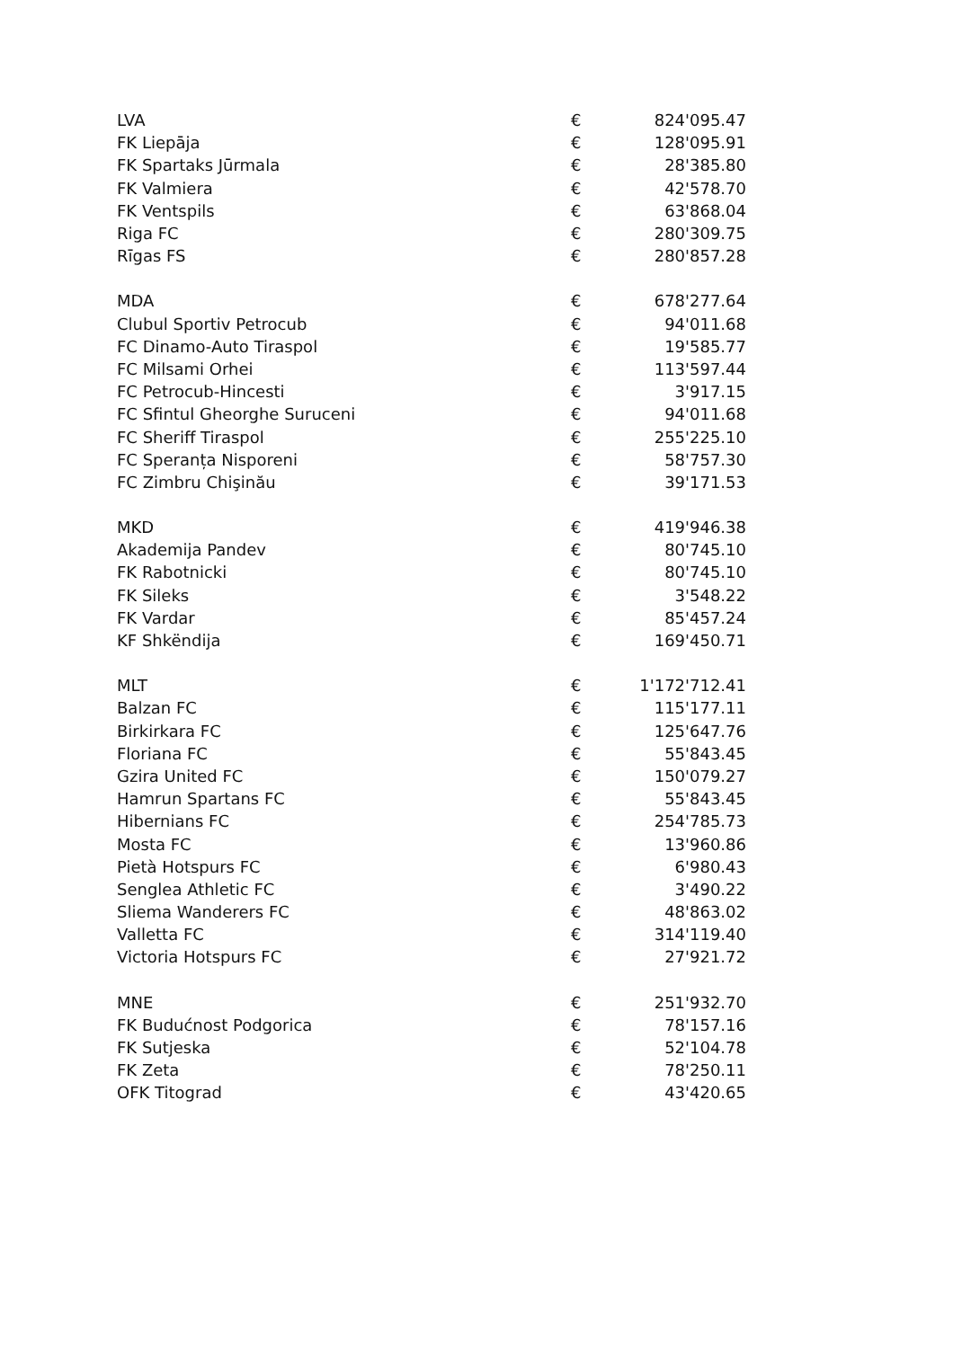| LVA | € | 824'095.47 |
| FK Liepāja | € | 128'095.91 |
| FK Spartaks Jūrmala | € | 28'385.80 |
| FK Valmiera | € | 42'578.70 |
| FK Ventspils | € | 63'868.04 |
| Riga FC | € | 280'309.75 |
| Rīgas FS | € | 280'857.28 |
| MDA | € | 678'277.64 |
| Clubul Sportiv Petrocub | € | 94'011.68 |
| FC Dinamo-Auto Tiraspol | € | 19'585.77 |
| FC Milsami Orhei | € | 113'597.44 |
| FC Petrocub-Hincesti | € | 3'917.15 |
| FC Sfintul Gheorghe Suruceni | € | 94'011.68 |
| FC Sheriff Tiraspol | € | 255'225.10 |
| FC Speranța Nisporeni | € | 58'757.30 |
| FC Zimbru Chişinău | € | 39'171.53 |
| MKD | € | 419'946.38 |
| Akademija Pandev | € | 80'745.10 |
| FK Rabotnicki | € | 80'745.10 |
| FK Sileks | € | 3'548.22 |
| FK Vardar | € | 85'457.24 |
| KF Shkëndija | € | 169'450.71 |
| MLT | € | 1'172'712.41 |
| Balzan FC | € | 115'177.11 |
| Birkirkara FC | € | 125'647.76 |
| Floriana FC | € | 55'843.45 |
| Gzira United FC | € | 150'079.27 |
| Hamrun Spartans FC | € | 55'843.45 |
| Hibernians FC | € | 254'785.73 |
| Mosta FC | € | 13'960.86 |
| Pietà Hotspurs FC | € | 6'980.43 |
| Senglea Athletic FC | € | 3'490.22 |
| Sliema Wanderers FC | € | 48'863.02 |
| Valletta FC | € | 314'119.40 |
| Victoria Hotspurs FC | € | 27'921.72 |
| MNE | € | 251'932.70 |
| FK Budućnost Podgorica | € | 78'157.16 |
| FK Sutjeska | € | 52'104.78 |
| FK Zeta | € | 78'250.11 |
| OFK Titograd | € | 43'420.65 |